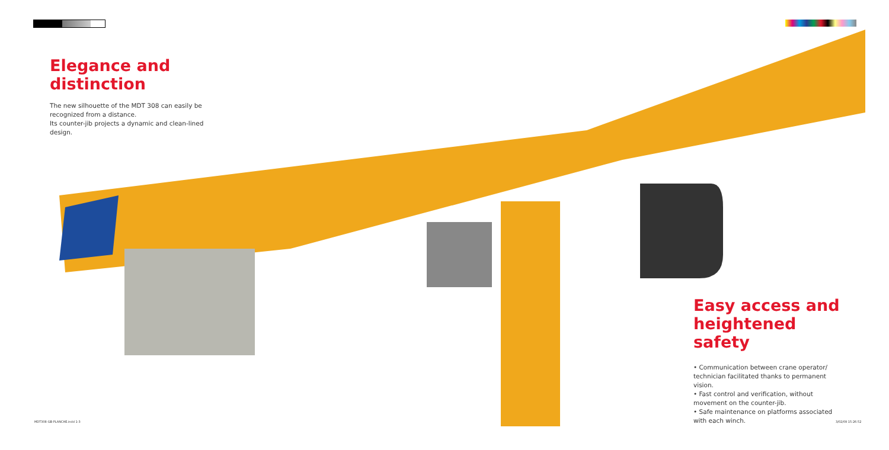Elegance and distinction
The new silhouette of the MDT 308 can easily be recognized from a distance.
Its counter-jib projects a dynamic and clean-lined design.
Easy access and heightened safety
• Communication between crane operator/ technician facilitated thanks to permanent vision.
• Fast control and verification, without movement on the counter-jib.
• Safe maintenance on platforms associated with each winch.
MDT308-GB-PLANCHE.indd 1-3 3/02/09 15:26:52